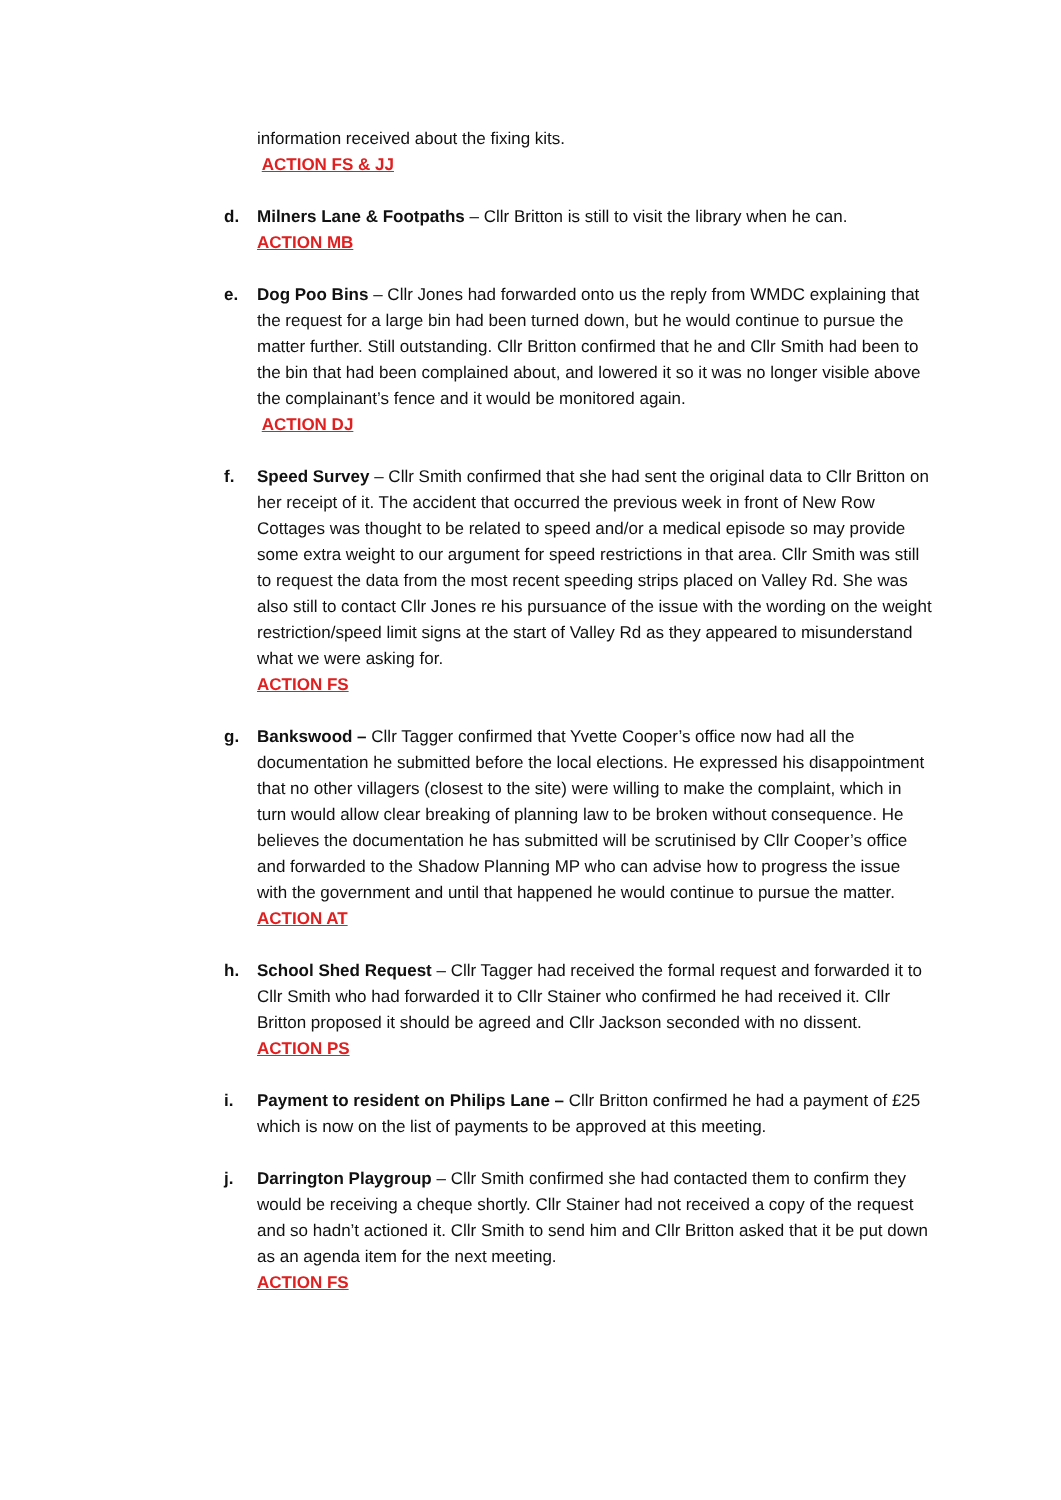information received about the fixing kits.
ACTION FS & JJ
d. Milners Lane & Footpaths – Cllr Britton is still to visit the library when he can.
ACTION MB
e. Dog Poo Bins – Cllr Jones had forwarded onto us the reply from WMDC explaining that the request for a large bin had been turned down, but he would continue to pursue the matter further. Still outstanding. Cllr Britton confirmed that he and Cllr Smith had been to the bin that had been complained about, and lowered it so it was no longer visible above the complainant’s fence and it would be monitored again.
ACTION DJ
f. Speed Survey – Cllr Smith confirmed that she had sent the original data to Cllr Britton on her receipt of it. The accident that occurred the previous week in front of New Row Cottages was thought to be related to speed and/or a medical episode so may provide some extra weight to our argument for speed restrictions in that area. Cllr Smith was still to request the data from the most recent speeding strips placed on Valley Rd. She was also still to contact Cllr Jones re his pursuance of the issue with the wording on the weight restriction/speed limit signs at the start of Valley Rd as they appeared to misunderstand what we were asking for.
ACTION FS
g. Bankswood – Cllr Tagger confirmed that Yvette Cooper’s office now had all the documentation he submitted before the local elections. He expressed his disappointment that no other villagers (closest to the site) were willing to make the complaint, which in turn would allow clear breaking of planning law to be broken without consequence. He believes the documentation he has submitted will be scrutinised by Cllr Cooper’s office and forwarded to the Shadow Planning MP who can advise how to progress the issue with the government and until that happened he would continue to pursue the matter.
ACTION AT
h. School Shed Request – Cllr Tagger had received the formal request and forwarded it to Cllr Smith who had forwarded it to Cllr Stainer who confirmed he had received it. Cllr Britton proposed it should be agreed and Cllr Jackson seconded with no dissent.
ACTION PS
i. Payment to resident on Philips Lane – Cllr Britton confirmed he had a payment of £25 which is now on the list of payments to be approved at this meeting.
j. Darrington Playgroup – Cllr Smith confirmed she had contacted them to confirm they would be receiving a cheque shortly. Cllr Stainer had not received a copy of the request and so hadn’t actioned it. Cllr Smith to send him and Cllr Britton asked that it be put down as an agenda item for the next meeting.
ACTION FS